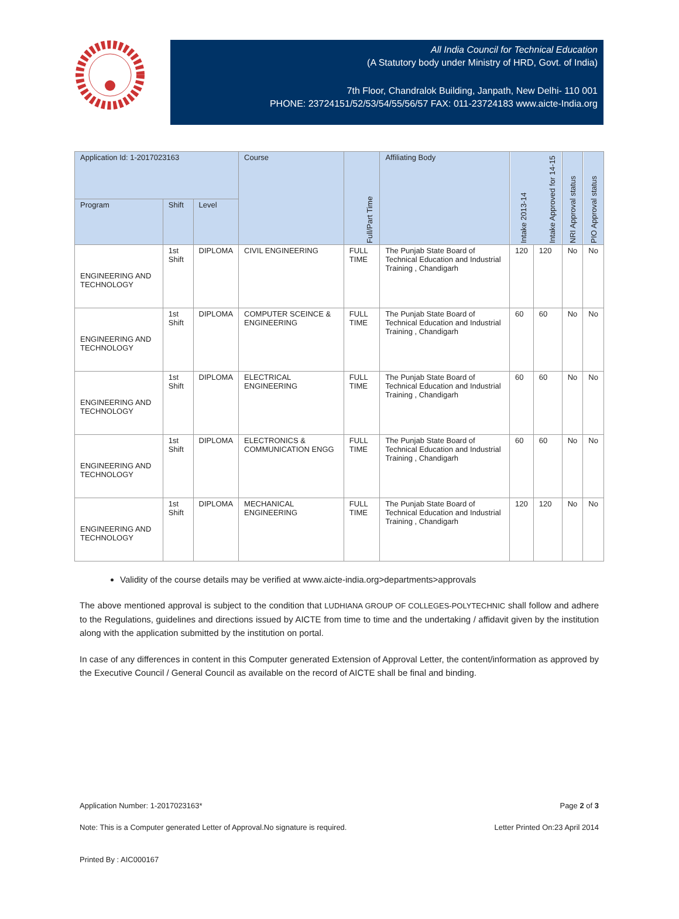All India Council for Technical Education
(A Statutory body under Ministry of HRD, Govt. of India)
7th Floor, Chandralok Building, Janpath, New Delhi- 110 001
PHONE: 23724151/52/53/54/55/56/57 FAX: 011-23724183 www.aicte-India.org
| Application Id: 1-2017023163 | | | Course | Full/Part Time | Affiliating Body | Intake 2013-14 | Intake Approved for 14-15 | NRI Approval status | PIO Approval status |
| --- | --- | --- | --- | --- | --- | --- | --- | --- | --- |
| Program | Shift | Level | | | | | | | |
| ENGINEERING AND TECHNOLOGY | 1st Shift | DIPLOMA | CIVIL ENGINEERING | FULL TIME | The Punjab State Board of Technical Education and Industrial Training , Chandigarh | 120 | 120 | No | No |
| ENGINEERING AND TECHNOLOGY | 1st Shift | DIPLOMA | COMPUTER SCEINCE & ENGINEERING | FULL TIME | The Punjab State Board of Technical Education and Industrial Training , Chandigarh | 60 | 60 | No | No |
| ENGINEERING AND TECHNOLOGY | 1st Shift | DIPLOMA | ELECTRICAL ENGINEERING | FULL TIME | The Punjab State Board of Technical Education and Industrial Training , Chandigarh | 60 | 60 | No | No |
| ENGINEERING AND TECHNOLOGY | 1st Shift | DIPLOMA | ELECTRONICS & COMMUNICATION ENGG | FULL TIME | The Punjab State Board of Technical Education and Industrial Training , Chandigarh | 60 | 60 | No | No |
| ENGINEERING AND TECHNOLOGY | 1st Shift | DIPLOMA | MECHANICAL ENGINEERING | FULL TIME | The Punjab State Board of Technical Education and Industrial Training , Chandigarh | 120 | 120 | No | No |
Validity of the course details may be verified at www.aicte-india.org>departments>approvals
The above mentioned approval is subject to the condition that LUDHIANA GROUP OF COLLEGES-POLYTECHNIC shall follow and adhere to the Regulations, guidelines and directions issued by AICTE from time to time and the undertaking / affidavit given by the institution along with the application submitted by the institution on portal.
In case of any differences in content in this Computer generated Extension of Approval Letter, the content/information as approved by the Executive Council / General Council as available on the record of AICTE shall be final and binding.
Application Number: 1-2017023163* Page 2 of 3
Note: This is a Computer generated Letter of Approval.No signature is required. Letter Printed On:23 April 2014
Printed By : AIC000167